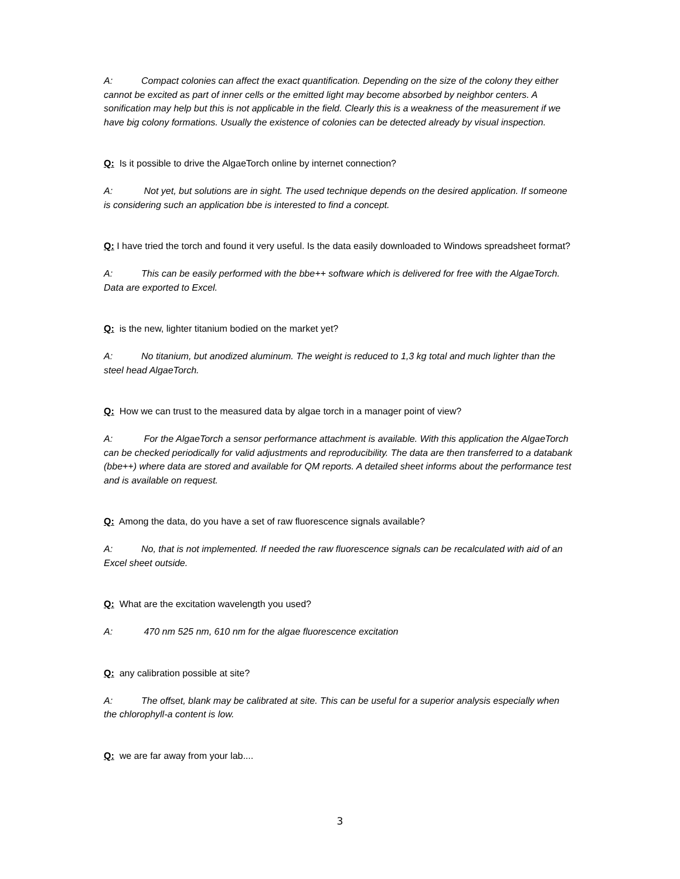A: Compact colonies can affect the exact quantification. Depending on the size of the colony they either cannot be excited as part of inner cells or the emitted light may become absorbed by neighbor centers. A sonification may help but this is not applicable in the field. Clearly this is a weakness of the measurement if we have big colony formations. Usually the existence of colonies can be detected already by visual inspection.
Q: Is it possible to drive the AlgaeTorch online by internet connection?
A: Not yet, but solutions are in sight. The used technique depends on the desired application. If someone is considering such an application bbe is interested to find a concept.
Q: I have tried the torch and found it very useful. Is the data easily downloaded to Windows spreadsheet format?
A: This can be easily performed with the bbe++ software which is delivered for free with the AlgaeTorch. Data are exported to Excel.
Q: is the new, lighter titanium bodied on the market yet?
A: No titanium, but anodized aluminum. The weight is reduced to 1,3 kg total and much lighter than the steel head AlgaeTorch.
Q: How we can trust to the measured data by algae torch in a manager point of view?
A: For the AlgaeTorch a sensor performance attachment is available. With this application the AlgaeTorch can be checked periodically for valid adjustments and reproducibility. The data are then transferred to a databank (bbe++) where data are stored and available for QM reports. A detailed sheet informs about the performance test and is available on request.
Q: Among the data, do you have a set of raw fluorescence signals available?
A: No, that is not implemented. If needed the raw fluorescence signals can be recalculated with aid of an Excel sheet outside.
Q: What are the excitation wavelength you used?
A: 470 nm 525 nm, 610 nm for the algae fluorescence excitation
Q: any calibration possible at site?
A: The offset, blank may be calibrated at site. This can be useful for a superior analysis especially when the chlorophyll-a content is low.
Q: we are far away from your lab....
3